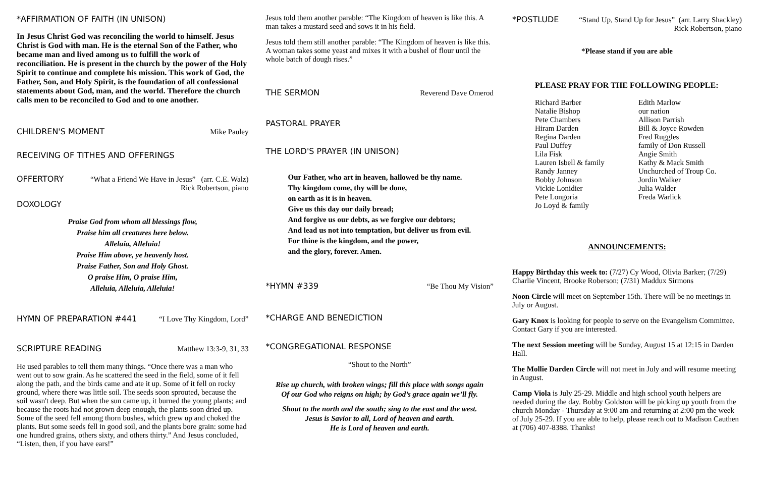*AFFIRMATION OF FAITH (IN UNISON)
In Jesus Christ God was reconciling the world to himself. Jesus Christ is God with man. He is the eternal Son of the Father, who became man and lived among us to fulfill the work of reconciliation. He is present in the church by the power of the Holy Spirit to continue and complete his mission. This work of God, the Father, Son, and Holy Spirit, is the foundation of all confessional statements about God, man, and the world. Therefore the church calls men to be reconciled to God and to one another.
CHILDREN'S MOMENT Mike Pauley
RECEIVING OF TITHES AND OFFERINGS
OFFERTORY “What a Friend We Have in Jesus” (arr. C.E. Walz)
Rick Robertson, piano
DOXOLOGY
Praise God from whom all blessings flow,
Praise him all creatures here below.
Alleluia, Alleluia!
Praise Him above, ye heavenly host.
Praise Father, Son and Holy Ghost.
O praise Him, O praise Him,
Alleluia, Alleluia, Alleluia!
HYMN OF PREPARATION #441 “I Love Thy Kingdom, Lord”
SCRIPTURE READING Matthew 13:3-9, 31, 33
He used parables to tell them many things. “Once there was a man who went out to sow grain. As he scattered the seed in the field, some of it fell along the path, and the birds came and ate it up. Some of it fell on rocky ground, where there was little soil. The seeds soon sprouted, because the soil wasn't deep. But when the sun came up, it burned the young plants; and because the roots had not grown deep enough, the plants soon dried up. Some of the seed fell among thorn bushes, which grew up and choked the plants. But some seeds fell in good soil, and the plants bore grain: some had one hundred grains, others sixty, and others thirty.” And Jesus concluded, “Listen, then, if you have ears!”
Jesus told them another parable: “The Kingdom of heaven is like this. A man takes a mustard seed and sows it in his field.
Jesus told them still another parable: “The Kingdom of heaven is like this. A woman takes some yeast and mixes it with a bushel of flour until the whole batch of dough rises.”
THE SERMON Reverend Dave Omerod
PASTORAL PRAYER
THE LORD'S PRAYER (IN UNISON)
Our Father, who art in heaven, hallowed be thy name.
Thy kingdom come, thy will be done,
on earth as it is in heaven.
Give us this day our daily bread;
And forgive us our debts, as we forgive our debtors;
And lead us not into temptation, but deliver us from evil.
For thine is the kingdom, and the power,
and the glory, forever. Amen.
*HYMN #339 “Be Thou My Vision”
*CHARGE AND BENEDICTION
*CONGREGATIONAL RESPONSE
“Shout to the North”
Rise up church, with broken wings; fill this place with songs again
Of our God who reigns on high; by God’s grace again we’ll fly.
Shout to the north and the south; sing to the east and the west.
Jesus is Savior to all, Lord of heaven and earth.
He is Lord of heaven and earth.
*POSTLUDE “Stand Up, Stand Up for Jesus” (arr. Larry Shackley)
Rick Robertson, piano
*Please stand if you are able
PLEASE PRAY FOR THE FOLLOWING PEOPLE:
Richard Barber
Natalie Bishop
Pete Chambers
Hiram Darden
Regina Darden
Paul Duffey
Lila Fisk
Lauren Isbell & family
Randy Janney
Bobby Johnson
Vickie Lonidier
Pete Longoria
Jo Loyd & family
Edith Marlow
our nation
Allison Parrish
Bill & Joyce Rowden
Fred Ruggles
family of Don Russell
Angie Smith
Kathy & Mack Smith
Unchurched of Troup Co.
Jordin Walker
Julia Walder
Freda Warlick
ANNOUNCEMENTS:
Happy Birthday this week to: (7/27) Cy Wood, Olivia Barker; (7/29) Charlie Vincent, Brooke Roberson; (7/31) Maddux Sirmons
Noon Circle will meet on September 15th. There will be no meetings in July or August.
Gary Knox is looking for people to serve on the Evangelism Committee. Contact Gary if you are interested.
The next Session meeting will be Sunday, August 15 at 12:15 in Darden Hall.
The Mollie Darden Circle will not meet in July and will resume meeting in August.
Camp Viola is July 25-29. Middle and high school youth helpers are needed during the day. Bobby Goldston will be picking up youth from the church Monday - Thursday at 9:00 am and returning at 2:00 pm the week of July 25-29. If you are able to help, please reach out to Madison Cauthen at (706) 407-8388. Thanks!